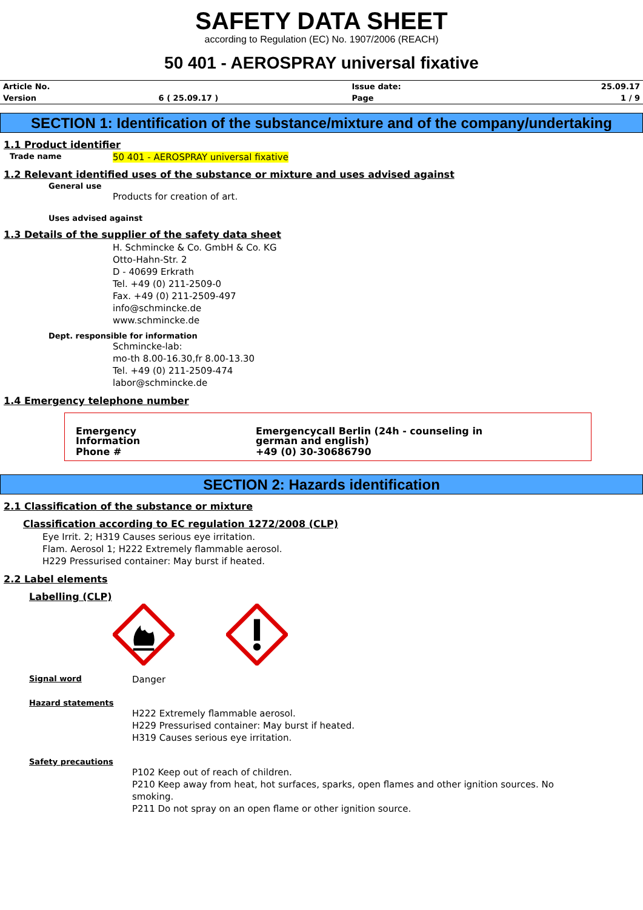SAFETY DATA SHEET
according to Regulation (EC) No. 1907/2006 (REACH)
50 401 - AEROSPRAY universal fixative
| Article No. | | Issue date: | 25.09.17 |
| Version | 6 ( 25.09.17 ) | Page | 1 / 9 |
SECTION 1: Identification of the substance/mixture and of the company/undertaking
1.1 Product identifier
Trade name 50 401 - AEROSPRAY universal fixative
1.2 Relevant identified uses of the substance or mixture and uses advised against
General use
Products for creation of art.
Uses advised against
1.3 Details of the supplier of the safety data sheet
H. Schmincke & Co. GmbH & Co. KG
Otto-Hahn-Str. 2
D - 40699 Erkrath
Tel. +49 (0) 211-2509-0
Fax. +49 (0) 211-2509-497
info@schmincke.de
www.schmincke.de
Dept. responsible for information
Schmincke-lab:
mo-th 8.00-16.30,fr 8.00-13.30
Tel. +49 (0) 211-2509-474
labor@schmincke.de
1.4 Emergency telephone number
| Emergency Information | Emergencycall Berlin (24h - counseling in german and english) |
| Phone # | +49 (0) 30-30686790 |
SECTION 2: Hazards identification
2.1 Classification of the substance or mixture
Classification according to EC regulation 1272/2008 (CLP)
Eye Irrit. 2; H319 Causes serious eye irritation.
Flam. Aerosol 1; H222 Extremely flammable aerosol.
H229 Pressurised container: May burst if heated.
2.2 Label elements
Labelling (CLP)
Signal word Danger
Hazard statements
H222 Extremely flammable aerosol.
H229 Pressurised container: May burst if heated.
H319 Causes serious eye irritation.
Safety precautions
P102 Keep out of reach of children.
P210 Keep away from heat, hot surfaces, sparks, open flames and other ignition sources. No smoking.
P211 Do not spray on an open flame or other ignition source.